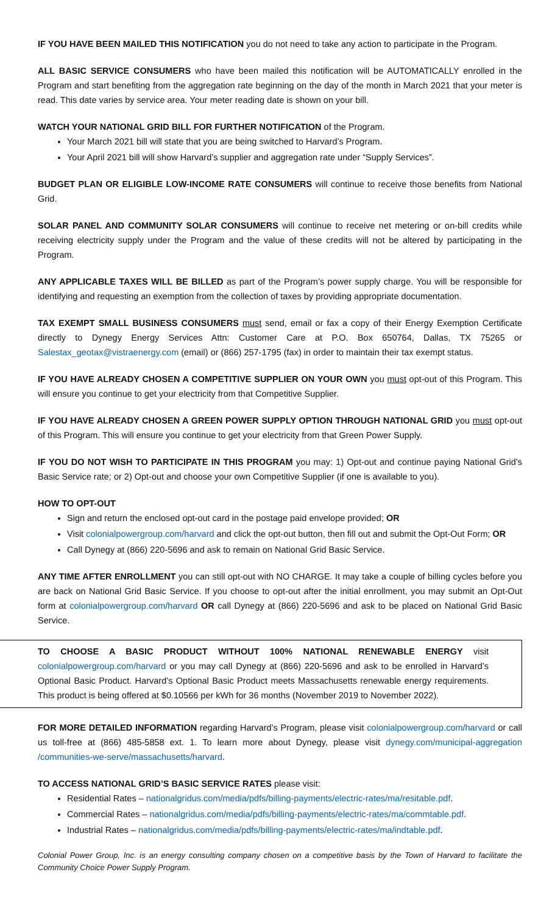IF YOU HAVE BEEN MAILED THIS NOTIFICATION you do not need to take any action to participate in the Program.
ALL BASIC SERVICE CONSUMERS who have been mailed this notification will be AUTOMATICALLY enrolled in the Program and start benefiting from the aggregation rate beginning on the day of the month in March 2021 that your meter is read. This date varies by service area. Your meter reading date is shown on your bill.
WATCH YOUR NATIONAL GRID BILL FOR FURTHER NOTIFICATION of the Program.
Your March 2021 bill will state that you are being switched to Harvard’s Program.
Your April 2021 bill will show Harvard’s supplier and aggregation rate under “Supply Services”.
BUDGET PLAN OR ELIGIBLE LOW-INCOME RATE CONSUMERS will continue to receive those benefits from National Grid.
SOLAR PANEL AND COMMUNITY SOLAR CONSUMERS will continue to receive net metering or on-bill credits while receiving electricity supply under the Program and the value of these credits will not be altered by participating in the Program.
ANY APPLICABLE TAXES WILL BE BILLED as part of the Program’s power supply charge. You will be responsible for identifying and requesting an exemption from the collection of taxes by providing appropriate documentation.
TAX EXEMPT SMALL BUSINESS CONSUMERS must send, email or fax a copy of their Energy Exemption Certificate directly to Dynegy Energy Services Attn: Customer Care at P.O. Box 650764, Dallas, TX 75265 or Salestax_geotax@vistraenergy.com (email) or (866) 257-1795 (fax) in order to maintain their tax exempt status.
IF YOU HAVE ALREADY CHOSEN A COMPETITIVE SUPPLIER ON YOUR OWN you must opt-out of this Program. This will ensure you continue to get your electricity from that Competitive Supplier.
IF YOU HAVE ALREADY CHOSEN A GREEN POWER SUPPLY OPTION THROUGH NATIONAL GRID you must opt-out of this Program. This will ensure you continue to get your electricity from that Green Power Supply.
IF YOU DO NOT WISH TO PARTICIPATE IN THIS PROGRAM you may: 1) Opt-out and continue paying National Grid’s Basic Service rate; or 2) Opt-out and choose your own Competitive Supplier (if one is available to you).
HOW TO OPT-OUT
Sign and return the enclosed opt-out card in the postage paid envelope provided; OR
Visit colonialpowergroup.com/harvard and click the opt-out button, then fill out and submit the Opt-Out Form; OR
Call Dynegy at (866) 220-5696 and ask to remain on National Grid Basic Service.
ANY TIME AFTER ENROLLMENT you can still opt-out with NO CHARGE. It may take a couple of billing cycles before you are back on National Grid Basic Service. If you choose to opt-out after the initial enrollment, you may submit an Opt-Out form at colonialpowergroup.com/harvard OR call Dynegy at (866) 220-5696 and ask to be placed on National Grid Basic Service.
TO CHOOSE A BASIC PRODUCT WITHOUT 100% NATIONAL RENEWABLE ENERGY visit colonialpowergroup.com/harvard or you may call Dynegy at (866) 220-5696 and ask to be enrolled in Harvard’s Optional Basic Product. Harvard’s Optional Basic Product meets Massachusetts renewable energy requirements. This product is being offered at $0.10566 per kWh for 36 months (November 2019 to November 2022).
FOR MORE DETAILED INFORMATION regarding Harvard’s Program, please visit colonialpowergroup.com/harvard or call us toll-free at (866) 485-5858 ext. 1. To learn more about Dynegy, please visit dynegy.com/municipal-aggregation /communities-we-serve/massachusetts/harvard.
TO ACCESS NATIONAL GRID’S BASIC SERVICE RATES please visit:
Residential Rates – nationalgridus.com/media/pdfs/billing-payments/electric-rates/ma/resitable.pdf.
Commercial Rates – nationalgridus.com/media/pdfs/billing-payments/electric-rates/ma/commtable.pdf.
Industrial Rates – nationalgridus.com/media/pdfs/billing-payments/electric-rates/ma/indtable.pdf.
Colonial Power Group, Inc. is an energy consulting company chosen on a competitive basis by the Town of Harvard to facilitate the Community Choice Power Supply Program.